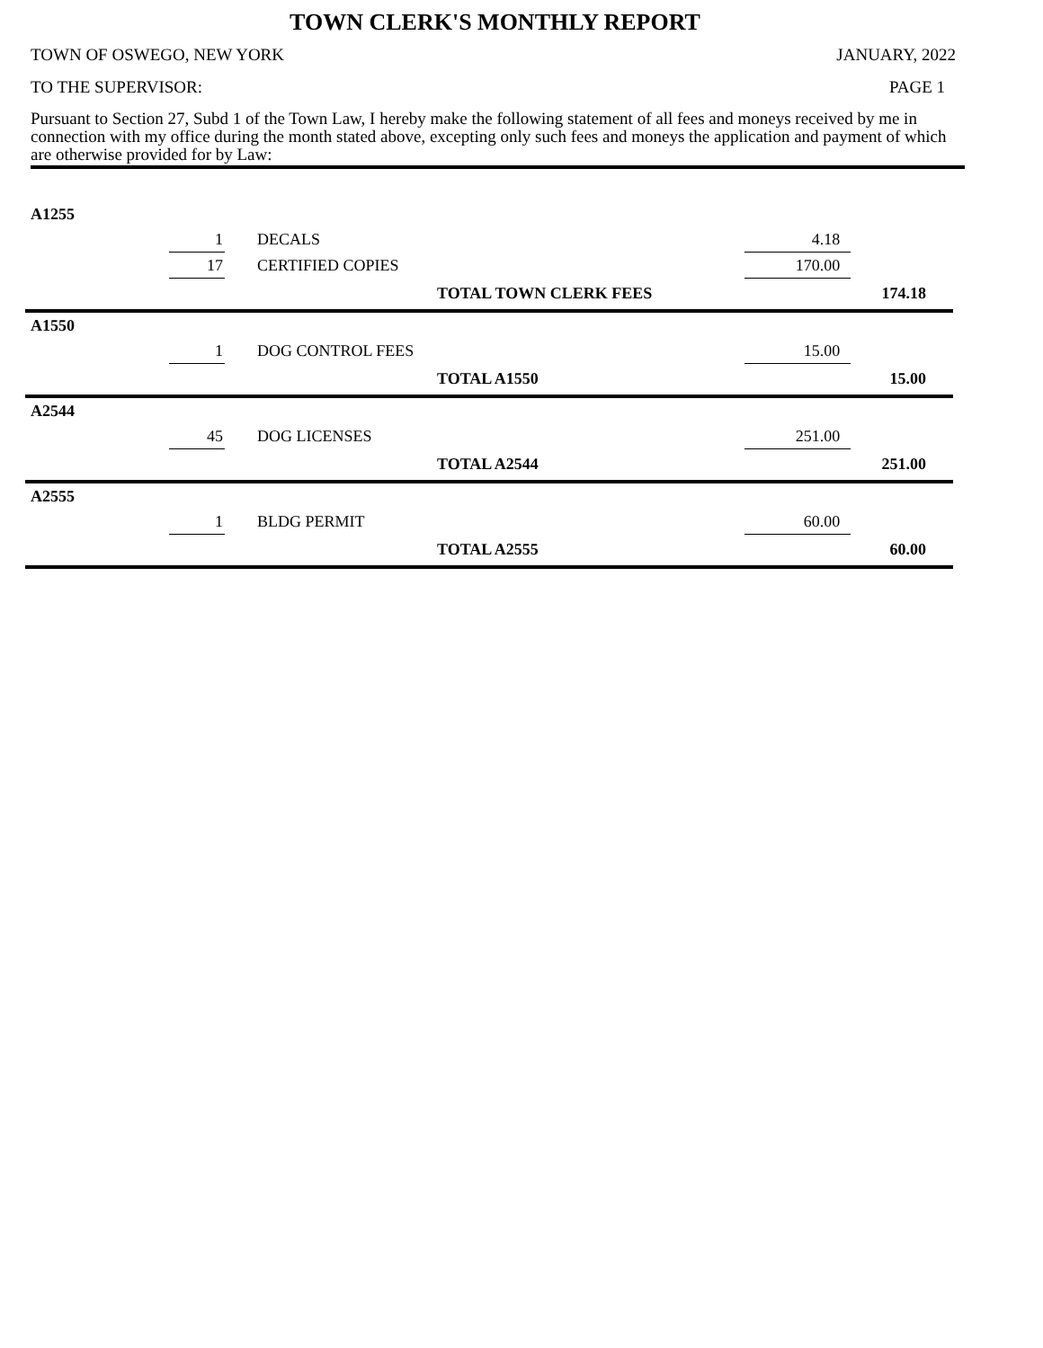TOWN CLERK'S MONTHLY REPORT
TOWN OF OSWEGO, NEW YORK JANUARY, 2022
TO THE SUPERVISOR: PAGE 1
Pursuant to Section 27, Subd 1 of the Town Law, I hereby make the following statement of all fees and moneys received by me in connection with my office during the month stated above, excepting only such fees and moneys the application and payment of which are otherwise provided for by Law:
| A1255 | | | | | |
| | 1 | DECALS | | 4.18 | |
| | 17 | CERTIFIED COPIES | | 170.00 | |
| | | | TOTAL TOWN CLERK FEES | | 174.18 |
| A1550 | | | | | |
| | 1 | DOG CONTROL FEES | | 15.00 | |
| | | | TOTAL A1550 | | 15.00 |
| A2544 | | | | | |
| | 45 | DOG LICENSES | | 251.00 | |
| | | | TOTAL A2544 | | 251.00 |
| A2555 | | | | | |
| | 1 | BLDG PERMIT | | 60.00 | |
| | | | TOTAL A2555 | | 60.00 |